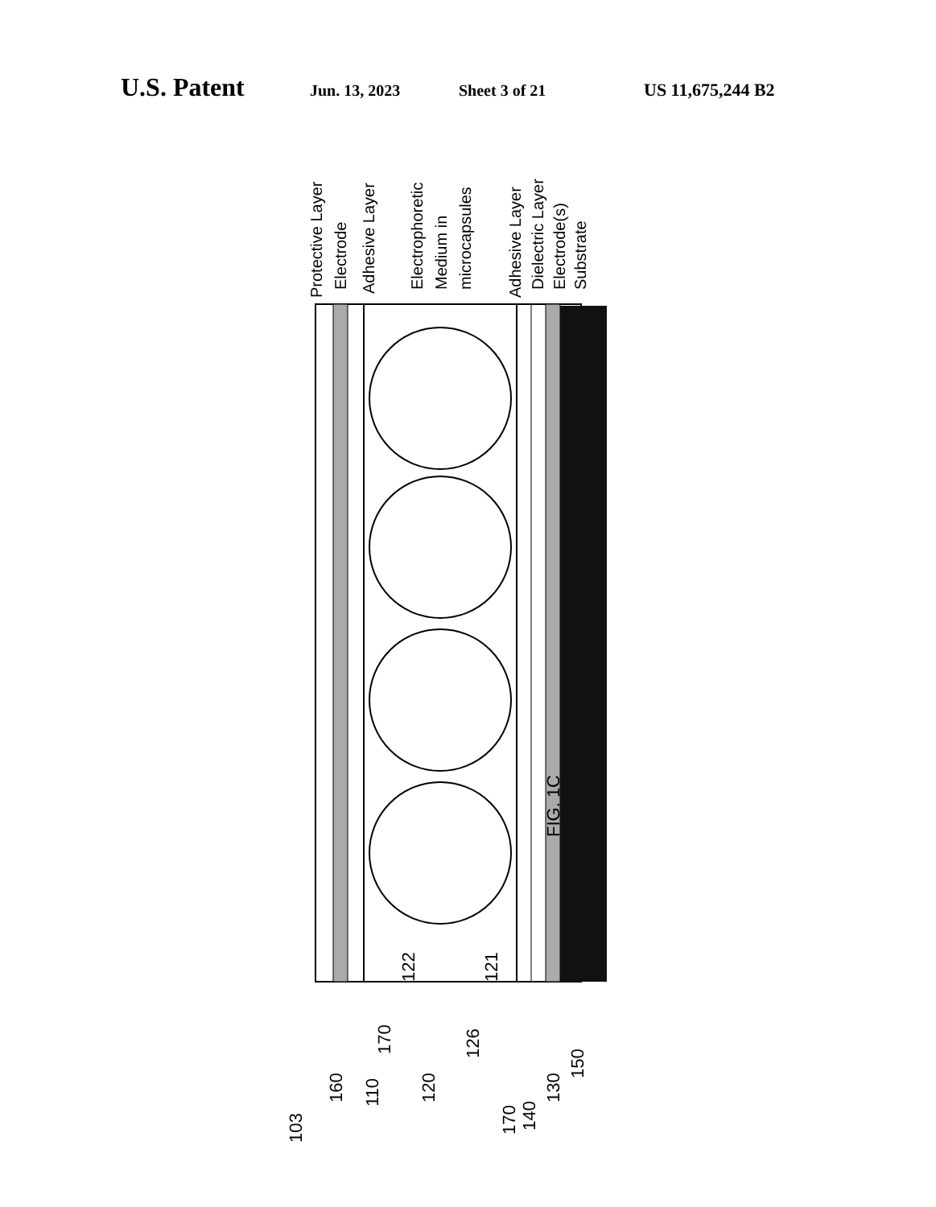U.S. Patent Jun. 13, 2023 Sheet 3 of 21 US 11,675,244 B2
Protective Layer
Electrode
Adhesive Layer
Electrophoretic
Medium in
microcapsules
Adhesive Layer
Dielectric Layer
Electrode(s)
Substrate
FIG. 1C
103
160
110
170
120
126
122
121
170
140
130
150